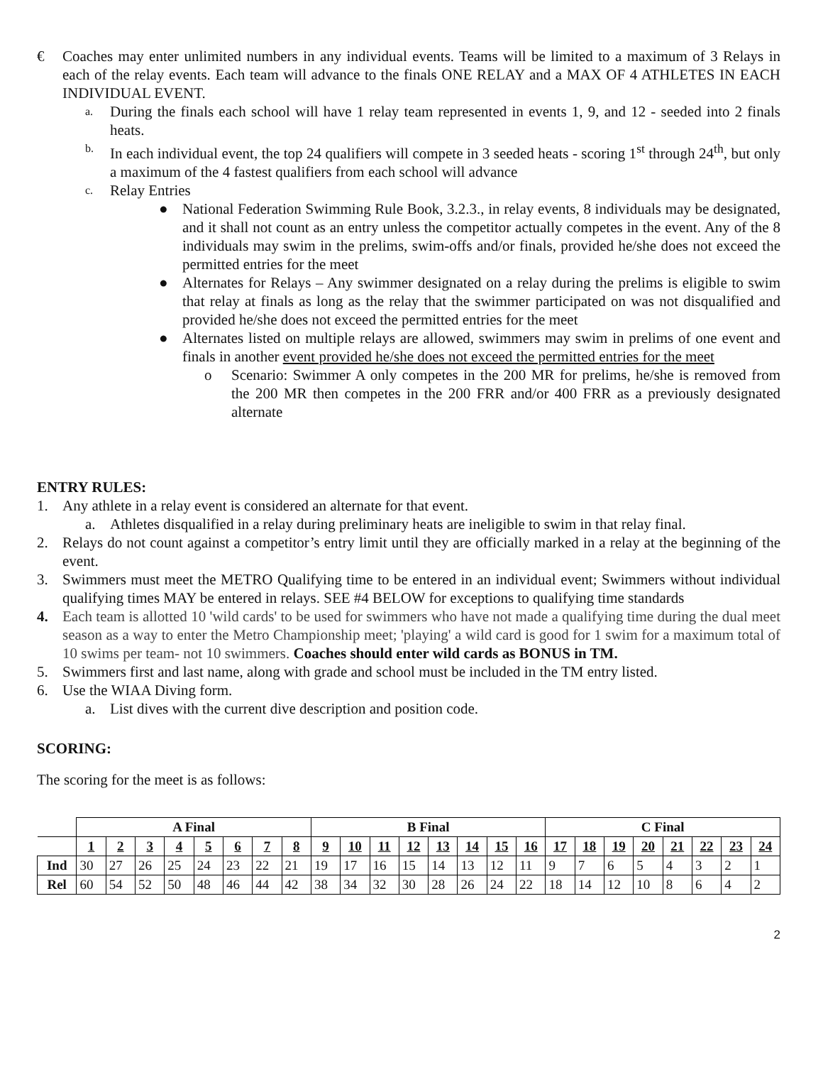€ Coaches may enter unlimited numbers in any individual events. Teams will be limited to a maximum of 3 Relays in each of the relay events. Each team will advance to the finals ONE RELAY and a MAX OF 4 ATHLETES IN EACH INDIVIDUAL EVENT.
a. During the finals each school will have 1 relay team represented in events 1, 9, and 12 - seeded into 2 finals heats.
b. In each individual event, the top 24 qualifiers will compete in 3 seeded heats - scoring 1<sup>st</sup> through 24<sup>th</sup>, but only a maximum of the 4 fastest qualifiers from each school will advance
c. Relay Entries
● National Federation Swimming Rule Book, 3.2.3., in relay events, 8 individuals may be designated, and it shall not count as an entry unless the competitor actually competes in the event. Any of the 8 individuals may swim in the prelims, swim-offs and/or finals, provided he/she does not exceed the permitted entries for the meet
● Alternates for Relays – Any swimmer designated on a relay during the prelims is eligible to swim that relay at finals as long as the relay that the swimmer participated on was not disqualified and provided he/she does not exceed the permitted entries for the meet
● Alternates listed on multiple relays are allowed, swimmers may swim in prelims of one event and finals in another event provided he/she does not exceed the permitted entries for the meet
o Scenario: Swimmer A only competes in the 200 MR for prelims, he/she is removed from the 200 MR then competes in the 200 FRR and/or 400 FRR as a previously designated alternate
ENTRY RULES:
1. Any athlete in a relay event is considered an alternate for that event.
a. Athletes disqualified in a relay during preliminary heats are ineligible to swim in that relay final.
2. Relays do not count against a competitor’s entry limit until they are officially marked in a relay at the beginning of the event.
3. Swimmers must meet the METRO Qualifying time to be entered in an individual event; Swimmers without individual qualifying times MAY be entered in relays. SEE #4 BELOW for exceptions to qualifying time standards
4. Each team is allotted 10 'wild cards' to be used for swimmers who have not made a qualifying time during the dual meet season as a way to enter the Metro Championship meet; 'playing' a wild card is good for 1 swim for a maximum total of 10 swims per team- not 10 swimmers. Coaches should enter wild cards as BONUS in TM.
5. Swimmers first and last name, along with grade and school must be included in the TM entry listed.
6. Use the WIAA Diving form.
a. List dives with the current dive description and position code.
SCORING:
The scoring for the meet is as follows:
| | A Final | | | | | | | | B Final | | | | | | | | C Final | | | | | | | |
| | 1 | 2 | 3 | 4 | 5 | 6 | 7 | 8 | 9 | 10 | 11 | 12 | 13 | 14 | 15 | 16 | 17 | 18 | 19 | 20 | 21 | 22 | 23 | 24 |
| Ind | 30 | 27 | 26 | 25 | 24 | 23 | 22 | 21 | 19 | 17 | 16 | 15 | 14 | 13 | 12 | 11 | 9 | 7 | 6 | 5 | 4 | 3 | 2 | 1 |
| Rel | 60 | 54 | 52 | 50 | 48 | 46 | 44 | 42 | 38 | 34 | 32 | 30 | 28 | 26 | 24 | 22 | 18 | 14 | 12 | 10 | 8 | 6 | 4 | 2 |
2